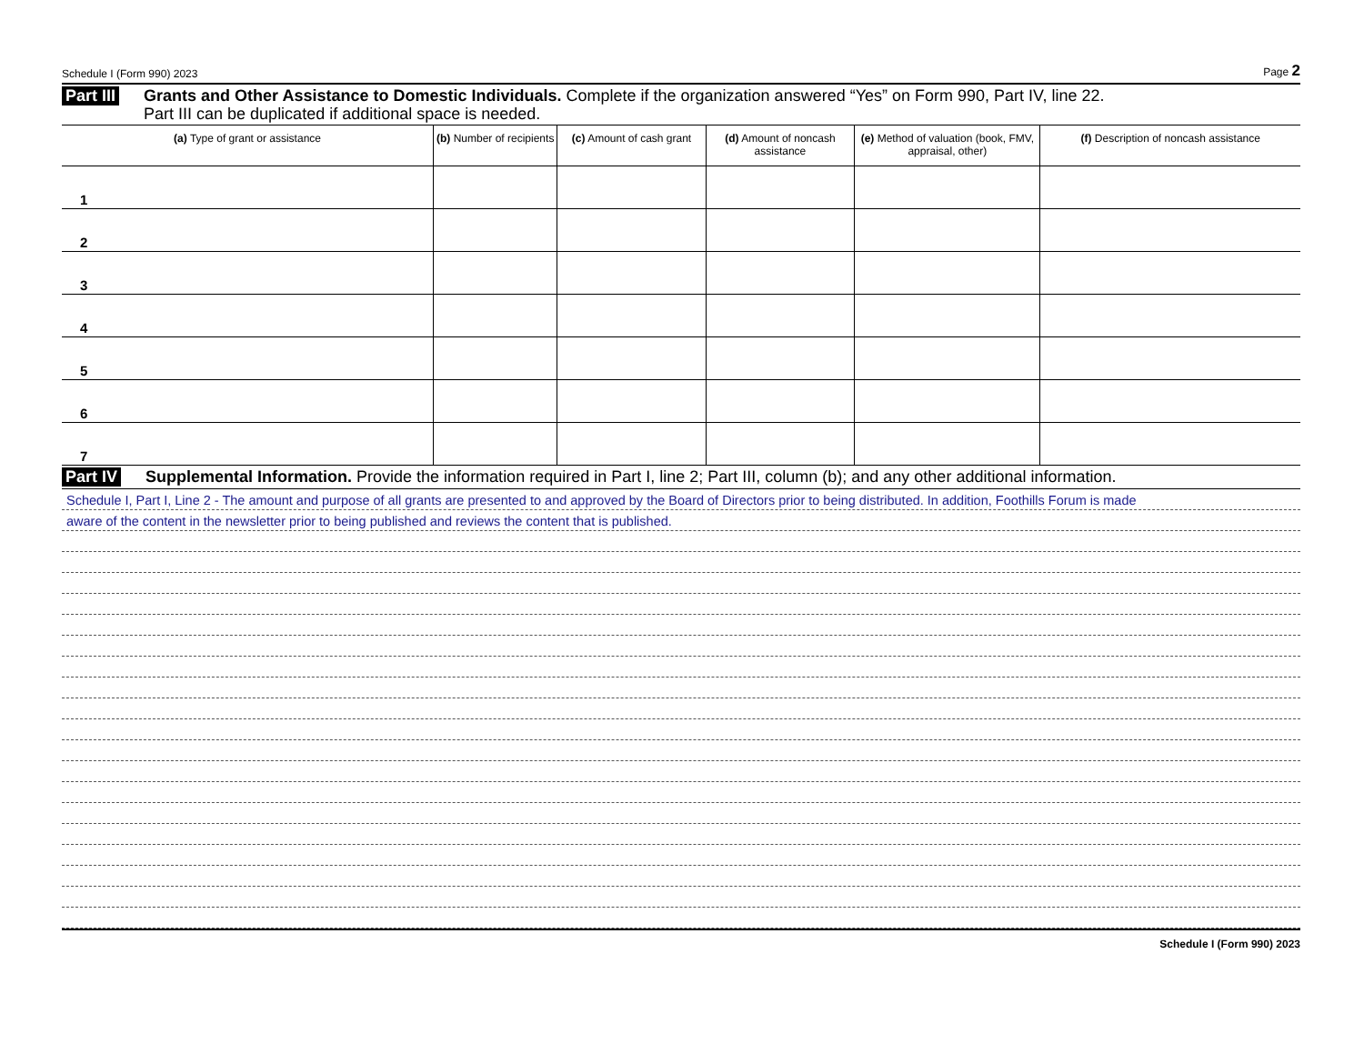Schedule I (Form 990) 2023 Page 2
Part III Grants and Other Assistance to Domestic Individuals. Complete if the organization answered “Yes” on Form 990, Part IV, line 22.
Part III can be duplicated if additional space is needed.
| (a) Type of grant or assistance | (b) Number of recipients | (c) Amount of cash grant | (d) Amount of noncash assistance | (e) Method of valuation (book, FMV, appraisal, other) | (f) Description of noncash assistance |
| --- | --- | --- | --- | --- | --- |
| 1 | | | | | |
| 2 | | | | | |
| 3 | | | | | |
| 4 | | | | | |
| 5 | | | | | |
| 6 | | | | | |
| 7 | | | | | |
Part IV Supplemental Information. Provide the information required in Part I, line 2; Part III, column (b); and any other additional information.
Schedule I, Part I, Line 2 - The amount and purpose of all grants are presented to and approved by the Board of Directors prior to being distributed. In addition, Foothills Forum is made
aware of the content in the newsletter prior to being published and reviews the content that is published.
Schedule I (Form 990) 2023